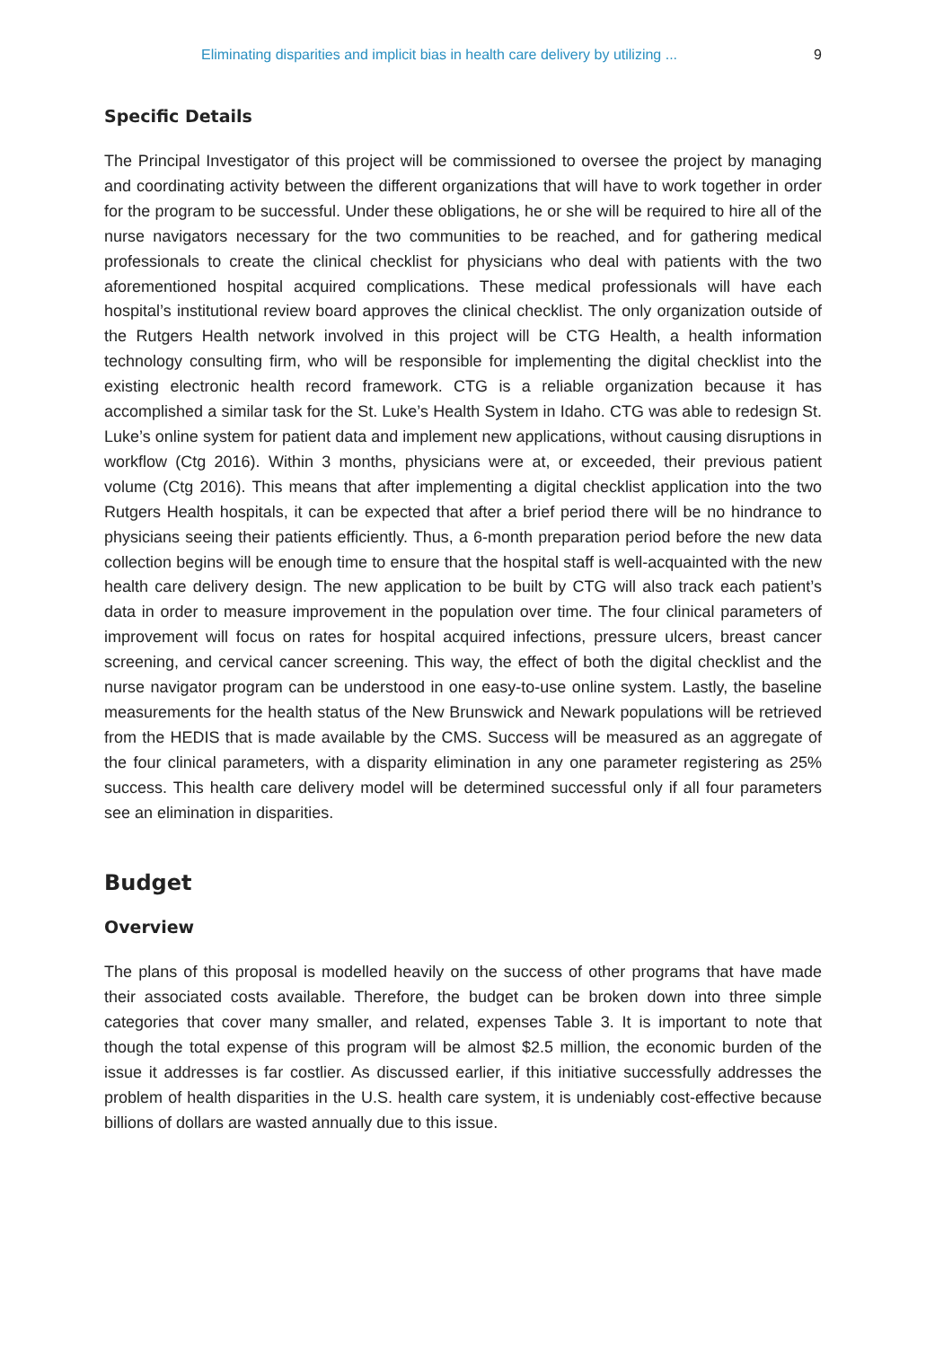Eliminating disparities and implicit bias in health care delivery by utilizing ... 9
Specific Details
The Principal Investigator of this project will be commissioned to oversee the project by managing and coordinating activity between the different organizations that will have to work together in order for the program to be successful. Under these obligations, he or she will be required to hire all of the nurse navigators necessary for the two communities to be reached, and for gathering medical professionals to create the clinical checklist for physicians who deal with patients with the two aforementioned hospital acquired complications. These medical professionals will have each hospital’s institutional review board approves the clinical checklist. The only organization outside of the Rutgers Health network involved in this project will be CTG Health, a health information technology consulting firm, who will be responsible for implementing the digital checklist into the existing electronic health record framework. CTG is a reliable organization because it has accomplished a similar task for the St. Luke’s Health System in Idaho. CTG was able to redesign St. Luke’s online system for patient data and implement new applications, without causing disruptions in workflow (Ctg 2016). Within 3 months, physicians were at, or exceeded, their previous patient volume (Ctg 2016). This means that after implementing a digital checklist application into the two Rutgers Health hospitals, it can be expected that after a brief period there will be no hindrance to physicians seeing their patients efficiently. Thus, a 6-month preparation period before the new data collection begins will be enough time to ensure that the hospital staff is well-acquainted with the new health care delivery design. The new application to be built by CTG will also track each patient’s data in order to measure improvement in the population over time. The four clinical parameters of improvement will focus on rates for hospital acquired infections, pressure ulcers, breast cancer screening, and cervical cancer screening. This way, the effect of both the digital checklist and the nurse navigator program can be understood in one easy-to-use online system. Lastly, the baseline measurements for the health status of the New Brunswick and Newark populations will be retrieved from the HEDIS that is made available by the CMS. Success will be measured as an aggregate of the four clinical parameters, with a disparity elimination in any one parameter registering as 25% success. This health care delivery model will be determined successful only if all four parameters see an elimination in disparities.
Budget
Overview
The plans of this proposal is modelled heavily on the success of other programs that have made their associated costs available. Therefore, the budget can be broken down into three simple categories that cover many smaller, and related, expenses Table 3. It is important to note that though the total expense of this program will be almost $2.5 million, the economic burden of the issue it addresses is far costlier. As discussed earlier, if this initiative successfully addresses the problem of health disparities in the U.S. health care system, it is undeniably cost-effective because billions of dollars are wasted annually due to this issue.